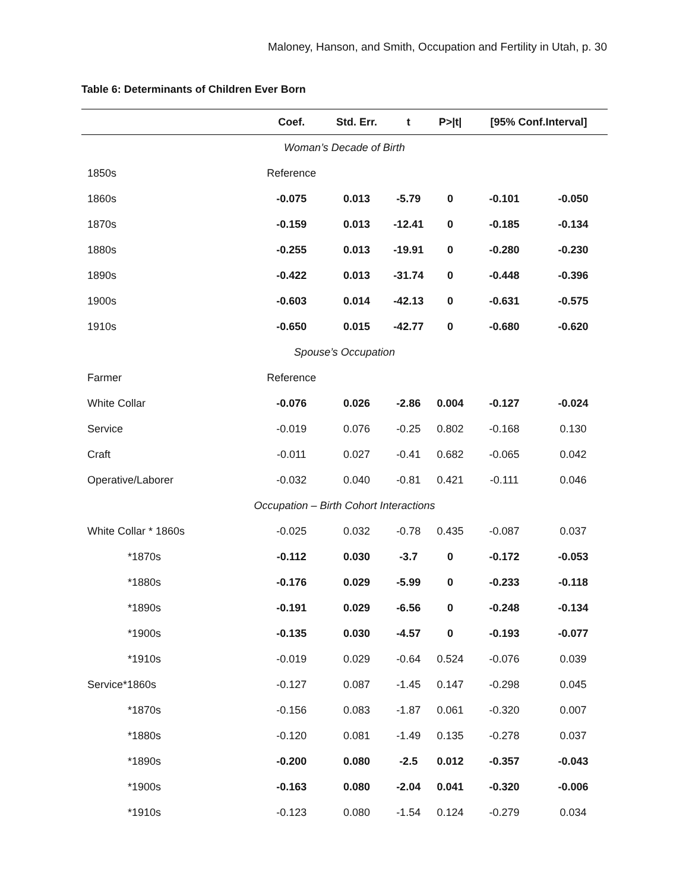Maloney, Hanson, and Smith, Occupation and Fertility in Utah, p. 30
Table 6: Determinants of Children Ever Born
| | Coef. | Std. Err. | t | P>/t/ | [95% Conf.Interval] | |
| --- | --- | --- | --- | --- | --- | --- |
| Woman’s Decade of Birth | | | | | | |
| 1850s | Reference | | | | | |
| 1860s | -0.075 | 0.013 | -5.79 | 0 | -0.101 | -0.050 |
| 1870s | -0.159 | 0.013 | -12.41 | 0 | -0.185 | -0.134 |
| 1880s | -0.255 | 0.013 | -19.91 | 0 | -0.280 | -0.230 |
| 1890s | -0.422 | 0.013 | -31.74 | 0 | -0.448 | -0.396 |
| 1900s | -0.603 | 0.014 | -42.13 | 0 | -0.631 | -0.575 |
| 1910s | -0.650 | 0.015 | -42.77 | 0 | -0.680 | -0.620 |
| Spouse’s Occupation | | | | | | |
| Farmer | Reference | | | | | |
| White Collar | -0.076 | 0.026 | -2.86 | 0.004 | -0.127 | -0.024 |
| Service | -0.019 | 0.076 | -0.25 | 0.802 | -0.168 | 0.130 |
| Craft | -0.011 | 0.027 | -0.41 | 0.682 | -0.065 | 0.042 |
| Operative/Laborer | -0.032 | 0.040 | -0.81 | 0.421 | -0.111 | 0.046 |
| Occupation – Birth Cohort Interactions | | | | | | |
| White Collar * 1860s | -0.025 | 0.032 | -0.78 | 0.435 | -0.087 | 0.037 |
| *1870s | -0.112 | 0.030 | -3.7 | 0 | -0.172 | -0.053 |
| *1880s | -0.176 | 0.029 | -5.99 | 0 | -0.233 | -0.118 |
| *1890s | -0.191 | 0.029 | -6.56 | 0 | -0.248 | -0.134 |
| *1900s | -0.135 | 0.030 | -4.57 | 0 | -0.193 | -0.077 |
| *1910s | -0.019 | 0.029 | -0.64 | 0.524 | -0.076 | 0.039 |
| Service*1860s | -0.127 | 0.087 | -1.45 | 0.147 | -0.298 | 0.045 |
| *1870s | -0.156 | 0.083 | -1.87 | 0.061 | -0.320 | 0.007 |
| *1880s | -0.120 | 0.081 | -1.49 | 0.135 | -0.278 | 0.037 |
| *1890s | -0.200 | 0.080 | -2.5 | 0.012 | -0.357 | -0.043 |
| *1900s | -0.163 | 0.080 | -2.04 | 0.041 | -0.320 | -0.006 |
| *1910s | -0.123 | 0.080 | -1.54 | 0.124 | -0.279 | 0.034 |